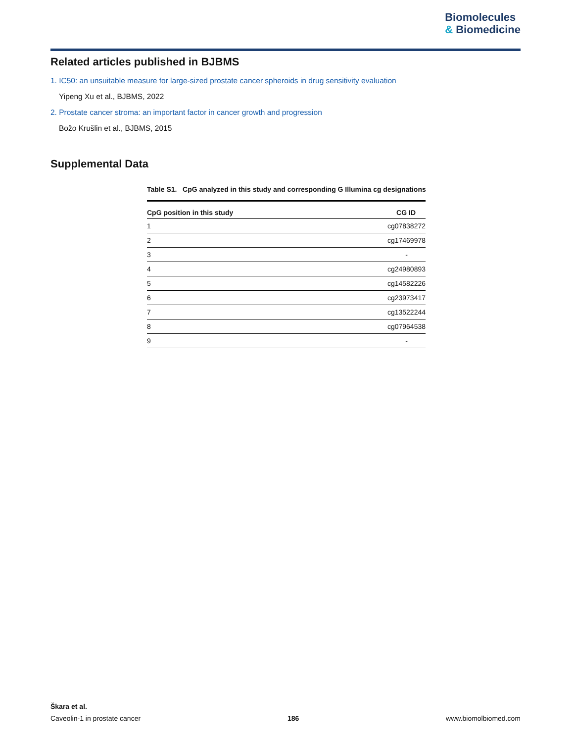Biomolecules
& Biomedicine
Related articles published in BJBMS
1. IC50: an unsuitable measure for large-sized prostate cancer spheroids in drug sensitivity evaluation
Yipeng Xu et al., BJBMS, 2022
2. Prostate cancer stroma: an important factor in cancer growth and progression
Božo Krušlin et al., BJBMS, 2015
Supplemental Data
Table S1. CpG analyzed in this study and corresponding G Illumina cg designations
| CpG position in this study | CG ID |
| --- | --- |
| 1 | cg07838272 |
| 2 | cg17469978 |
| 3 | - |
| 4 | cg24980893 |
| 5 | cg14582226 |
| 6 | cg23973417 |
| 7 | cg13522244 |
| 8 | cg07964538 |
| 9 | - |
Škara et al.
Caveolin-1 in prostate cancer 186 www.biomolbiomed.com